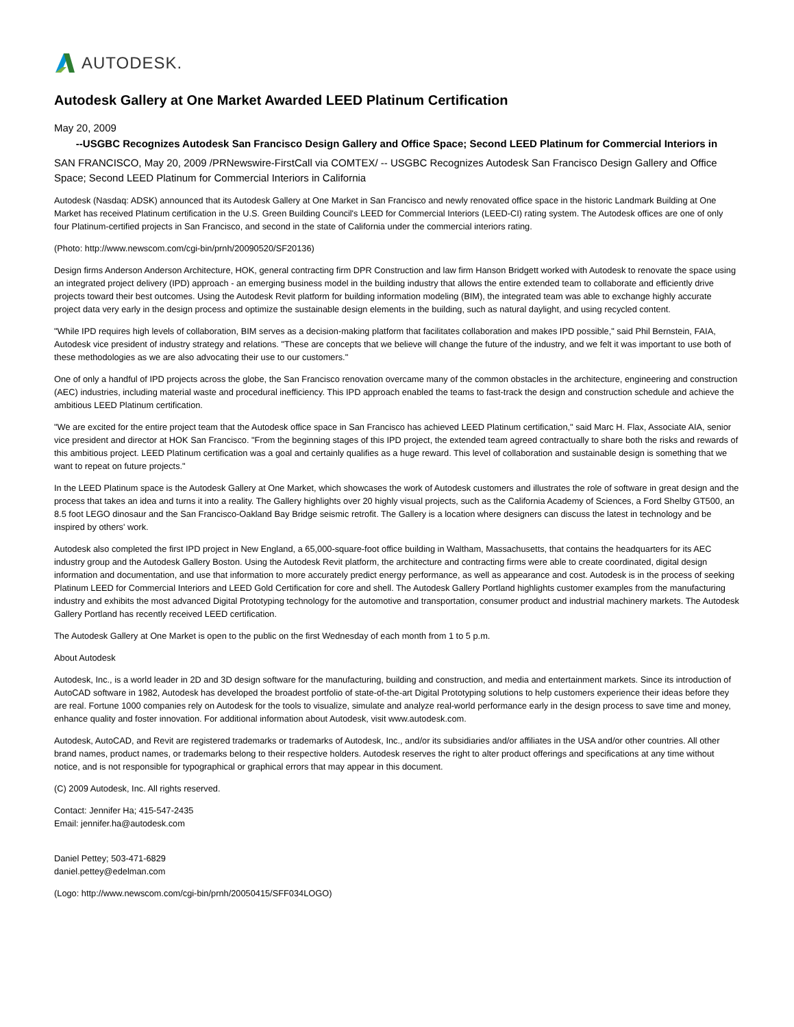AUTODESK.
Autodesk Gallery at One Market Awarded LEED Platinum Certification
May 20, 2009
--USGBC Recognizes Autodesk San Francisco Design Gallery and Office Space; Second LEED Platinum for Commercial Interiors in
SAN FRANCISCO, May 20, 2009 /PRNewswire-FirstCall via COMTEX/ -- USGBC Recognizes Autodesk San Francisco Design Gallery and Office Space; Second LEED Platinum for Commercial Interiors in California
Autodesk (Nasdaq: ADSK) announced that its Autodesk Gallery at One Market in San Francisco and newly renovated office space in the historic Landmark Building at One Market has received Platinum certification in the U.S. Green Building Council's LEED for Commercial Interiors (LEED-CI) rating system. The Autodesk offices are one of only four Platinum-certified projects in San Francisco, and second in the state of California under the commercial interiors rating.
(Photo: http://www.newscom.com/cgi-bin/prnh/20090520/SF20136)
Design firms Anderson Anderson Architecture, HOK, general contracting firm DPR Construction and law firm Hanson Bridgett worked with Autodesk to renovate the space using an integrated project delivery (IPD) approach - an emerging business model in the building industry that allows the entire extended team to collaborate and efficiently drive projects toward their best outcomes. Using the Autodesk Revit platform for building information modeling (BIM), the integrated team was able to exchange highly accurate project data very early in the design process and optimize the sustainable design elements in the building, such as natural daylight, and using recycled content.
"While IPD requires high levels of collaboration, BIM serves as a decision-making platform that facilitates collaboration and makes IPD possible," said Phil Bernstein, FAIA, Autodesk vice president of industry strategy and relations. "These are concepts that we believe will change the future of the industry, and we felt it was important to use both of these methodologies as we are also advocating their use to our customers."
One of only a handful of IPD projects across the globe, the San Francisco renovation overcame many of the common obstacles in the architecture, engineering and construction (AEC) industries, including material waste and procedural inefficiency. This IPD approach enabled the teams to fast-track the design and construction schedule and achieve the ambitious LEED Platinum certification.
"We are excited for the entire project team that the Autodesk office space in San Francisco has achieved LEED Platinum certification," said Marc H. Flax, Associate AIA, senior vice president and director at HOK San Francisco. "From the beginning stages of this IPD project, the extended team agreed contractually to share both the risks and rewards of this ambitious project. LEED Platinum certification was a goal and certainly qualifies as a huge reward. This level of collaboration and sustainable design is something that we want to repeat on future projects."
In the LEED Platinum space is the Autodesk Gallery at One Market, which showcases the work of Autodesk customers and illustrates the role of software in great design and the process that takes an idea and turns it into a reality. The Gallery highlights over 20 highly visual projects, such as the California Academy of Sciences, a Ford Shelby GT500, an 8.5 foot LEGO dinosaur and the San Francisco-Oakland Bay Bridge seismic retrofit. The Gallery is a location where designers can discuss the latest in technology and be inspired by others' work.
Autodesk also completed the first IPD project in New England, a 65,000-square-foot office building in Waltham, Massachusetts, that contains the headquarters for its AEC industry group and the Autodesk Gallery Boston. Using the Autodesk Revit platform, the architecture and contracting firms were able to create coordinated, digital design information and documentation, and use that information to more accurately predict energy performance, as well as appearance and cost. Autodesk is in the process of seeking Platinum LEED for Commercial Interiors and LEED Gold Certification for core and shell. The Autodesk Gallery Portland highlights customer examples from the manufacturing industry and exhibits the most advanced Digital Prototyping technology for the automotive and transportation, consumer product and industrial machinery markets. The Autodesk Gallery Portland has recently received LEED certification.
The Autodesk Gallery at One Market is open to the public on the first Wednesday of each month from 1 to 5 p.m.
About Autodesk
Autodesk, Inc., is a world leader in 2D and 3D design software for the manufacturing, building and construction, and media and entertainment markets. Since its introduction of AutoCAD software in 1982, Autodesk has developed the broadest portfolio of state-of-the-art Digital Prototyping solutions to help customers experience their ideas before they are real. Fortune 1000 companies rely on Autodesk for the tools to visualize, simulate and analyze real-world performance early in the design process to save time and money, enhance quality and foster innovation. For additional information about Autodesk, visit www.autodesk.com.
Autodesk, AutoCAD, and Revit are registered trademarks or trademarks of Autodesk, Inc., and/or its subsidiaries and/or affiliates in the USA and/or other countries. All other brand names, product names, or trademarks belong to their respective holders. Autodesk reserves the right to alter product offerings and specifications at any time without notice, and is not responsible for typographical or graphical errors that may appear in this document.
(C) 2009 Autodesk, Inc. All rights reserved.
Contact: Jennifer Ha; 415-547-2435
Email: jennifer.ha@autodesk.com
Daniel Pettey; 503-471-6829
daniel.pettey@edelman.com
(Logo: http://www.newscom.com/cgi-bin/prnh/20050415/SFF034LOGO)